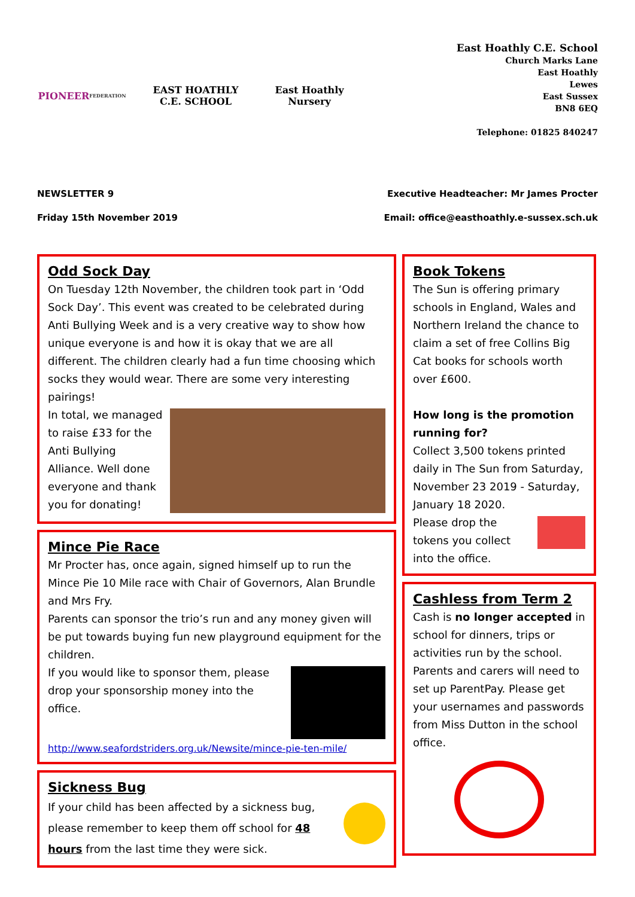PIONEER
FEDERATION
EAST HOATHLY
C.E. SCHOOL
East Hoathly
Nursery
East Hoathly C.E. School
Church Marks Lane
East Hoathly
Lewes
East Sussex
BN8 6EQ
Telephone: 01825 840247
NEWSLETTER 9
Friday 15th November 2019
Executive Headteacher: Mr James Procter
Email: office@easthoathly.e-sussex.sch.uk
Odd Sock Day
On Tuesday 12th November, the children took part in ‘Odd Sock Day’. This event was created to be celebrated during Anti Bullying Week and is a very creative way to show how unique everyone is and how it is okay that we are all different. The children clearly had a fun time choosing which socks they would wear. There are some very interesting pairings!
In total, we managed to raise £33 for the Anti Bullying Alliance. Well done everyone and thank you for donating!
Mince Pie Race
Mr Procter has, once again, signed himself up to run the Mince Pie 10 Mile race with Chair of Governors, Alan Brundle and Mrs Fry.
Parents can sponsor the trio’s run and any money given will be put towards buying fun new playground equipment for the children.
If you would like to sponsor them, please drop your sponsorship money into the office.
http://www.seafordstriders.org.uk/Newsite/mince-pie-ten-mile/
Sickness Bug
If your child has been affected by a sickness bug, please remember to keep them off school for 48 hours from the last time they were sick.
Book Tokens
The Sun is offering primary schools in England, Wales and Northern Ireland the chance to claim a set of free Collins Big Cat books for schools worth over £600.
How long is the promotion running for?
Collect 3,500 tokens printed daily in The Sun from Saturday, November 23 2019 - Saturday, January 18 2020.
Please drop the tokens you collect into the office.
Cashless from Term 2
Cash is no longer accepted in school for dinners, trips or activities run by the school.
Parents and carers will need to set up ParentPay. Please get your usernames and passwords from Miss Dutton in the school office.